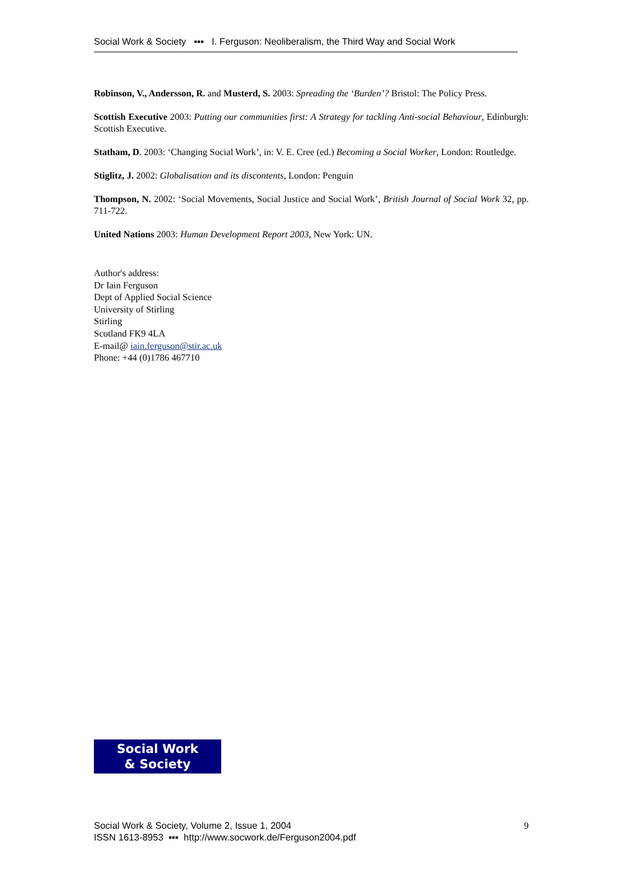Social Work & Society ▪▪▪ I. Ferguson: Neoliberalism, the Third Way and Social Work
Robinson, V., Andersson, R. and Musterd, S. 2003: Spreading the ‘Burden’? Bristol: The Policy Press.
Scottish Executive 2003: Putting our communities first: A Strategy for tackling Anti-social Behaviour, Edinburgh: Scottish Executive.
Statham, D. 2003: ‘Changing Social Work’, in: V. E. Cree (ed.) Becoming a Social Worker, London: Routledge.
Stiglitz, J. 2002: Globalisation and its discontents, London: Penguin
Thompson, N. 2002: ‘Social Movements, Social Justice and Social Work’, British Journal of Social Work 32, pp. 711-722.
United Nations 2003: Human Development Report 2003, New York: UN.
Author's address:
Dr Iain Ferguson
Dept of Applied Social Science
University of Stirling
Stirling
Scotland FK9 4LA
E-mail@ iain.ferguson@stir.ac.uk
Phone: +44 (0)1786 467710
Social Work
& Society
Social Work & Society, Volume 2, Issue 1, 2004
ISSN 1613-8953 ▪▪▪ http://www.socwork.de/Ferguson2004.pdf
9